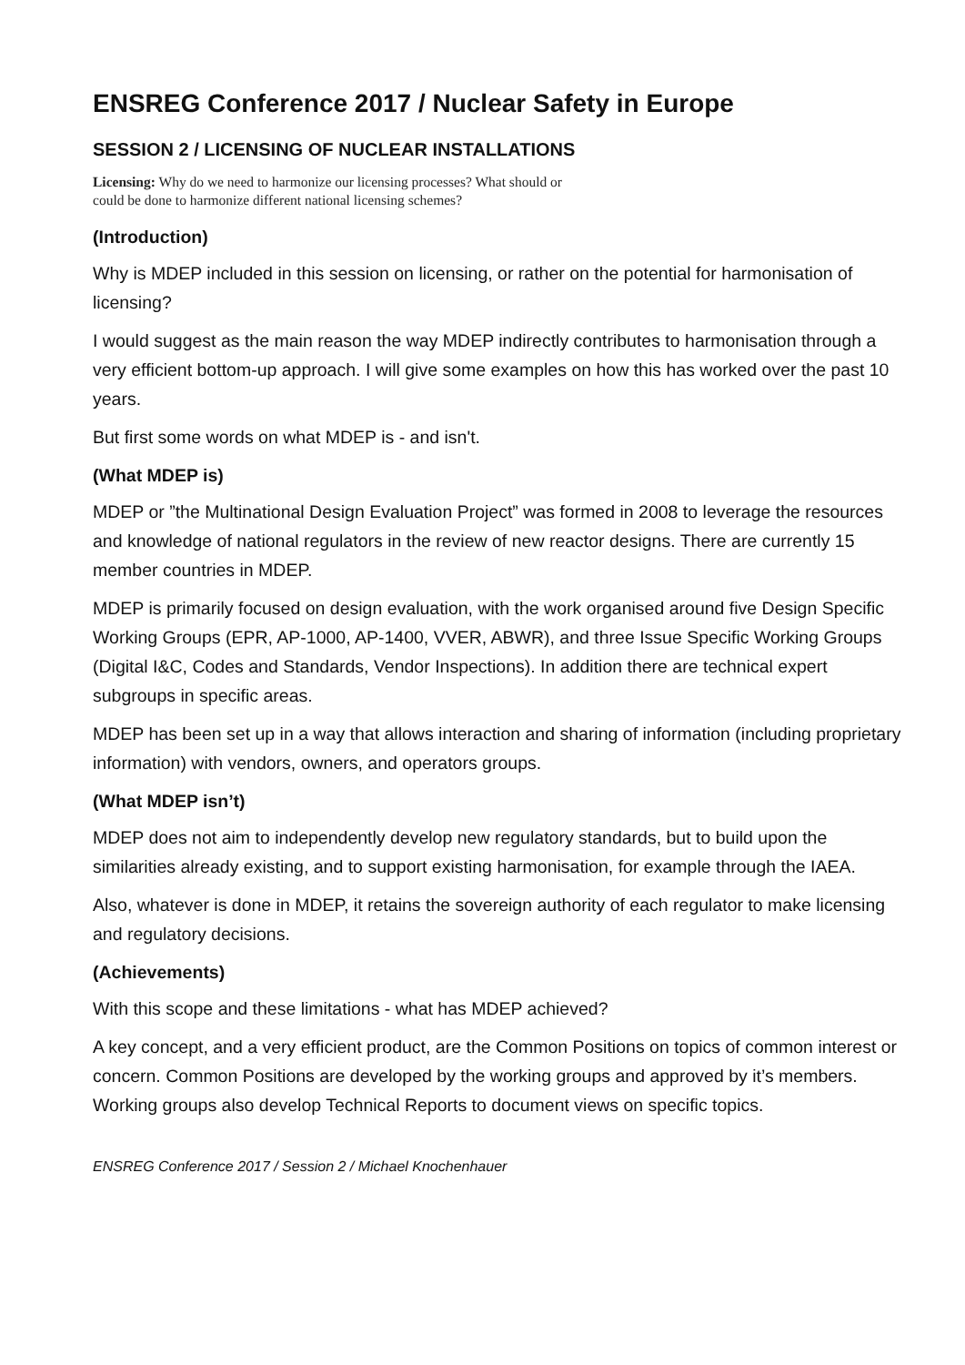ENSREG Conference 2017 / Nuclear Safety in Europe
SESSION 2 / LICENSING OF NUCLEAR INSTALLATIONS
Licensing: Why do we need to harmonize our licensing processes? What should or
could be done to harmonize different national licensing schemes?
(Introduction)
Why is MDEP included in this session on licensing, or rather on the potential for harmonisation of licensing?
I would suggest as the main reason the way MDEP indirectly contributes to harmonisation through a very efficient bottom-up approach. I will give some examples on how this has worked over the past 10 years.
But first some words on what MDEP is - and isn't.
(What MDEP is)
MDEP or ”the Multinational Design Evaluation Project” was formed in 2008 to leverage the resources and knowledge of national regulators in the review of new reactor designs. There are currently 15 member countries in MDEP.
MDEP is primarily focused on design evaluation, with the work organised around five Design Specific Working Groups (EPR, AP-1000, AP-1400, VVER, ABWR), and three Issue Specific Working Groups (Digital I&C, Codes and Standards, Vendor Inspections). In addition there are technical expert subgroups in specific areas.
MDEP has been set up in a way that allows interaction and sharing of information (including proprietary information) with vendors, owners, and operators groups.
(What MDEP isn’t)
MDEP does not aim to independently develop new regulatory standards, but to build upon the similarities already existing, and to support existing harmonisation, for example through the IAEA.
Also, whatever is done in MDEP, it retains the sovereign authority of each regulator to make licensing and regulatory decisions.
(Achievements)
With this scope and these limitations - what has MDEP achieved?
A key concept, and a very efficient product, are the Common Positions on topics of common interest or concern. Common Positions are developed by the working groups and approved by it’s members. Working groups also develop Technical Reports to document views on specific topics.
ENSREG Conference 2017 / Session 2 / Michael Knochenhauer